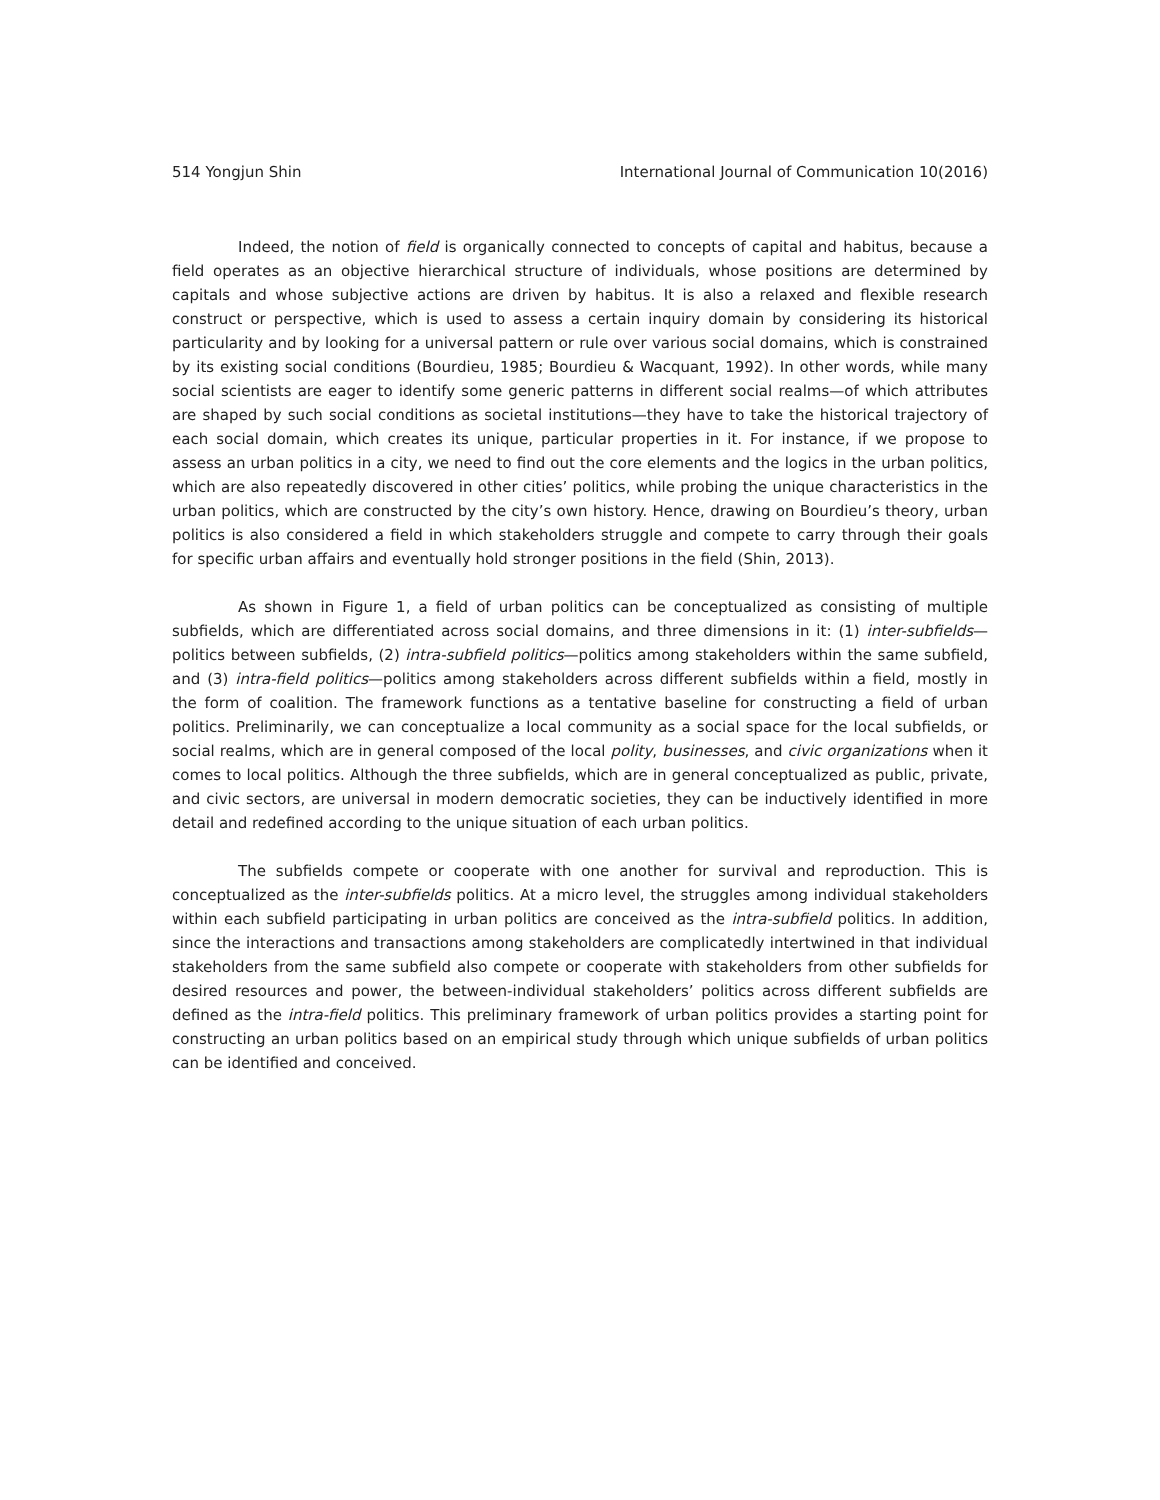514 Yongjun Shin International Journal of Communication 10(2016)
Indeed, the notion of field is organically connected to concepts of capital and habitus, because a field operates as an objective hierarchical structure of individuals, whose positions are determined by capitals and whose subjective actions are driven by habitus. It is also a relaxed and flexible research construct or perspective, which is used to assess a certain inquiry domain by considering its historical particularity and by looking for a universal pattern or rule over various social domains, which is constrained by its existing social conditions (Bourdieu, 1985; Bourdieu & Wacquant, 1992). In other words, while many social scientists are eager to identify some generic patterns in different social realms—of which attributes are shaped by such social conditions as societal institutions—they have to take the historical trajectory of each social domain, which creates its unique, particular properties in it. For instance, if we propose to assess an urban politics in a city, we need to find out the core elements and the logics in the urban politics, which are also repeatedly discovered in other cities’ politics, while probing the unique characteristics in the urban politics, which are constructed by the city’s own history. Hence, drawing on Bourdieu’s theory, urban politics is also considered a field in which stakeholders struggle and compete to carry through their goals for specific urban affairs and eventually hold stronger positions in the field (Shin, 2013).
As shown in Figure 1, a field of urban politics can be conceptualized as consisting of multiple subfields, which are differentiated across social domains, and three dimensions in it: (1) inter-subfields—politics between subfields, (2) intra-subfield politics—politics among stakeholders within the same subfield, and (3) intra-field politics—politics among stakeholders across different subfields within a field, mostly in the form of coalition. The framework functions as a tentative baseline for constructing a field of urban politics. Preliminarily, we can conceptualize a local community as a social space for the local subfields, or social realms, which are in general composed of the local polity, businesses, and civic organizations when it comes to local politics. Although the three subfields, which are in general conceptualized as public, private, and civic sectors, are universal in modern democratic societies, they can be inductively identified in more detail and redefined according to the unique situation of each urban politics.
The subfields compete or cooperate with one another for survival and reproduction. This is conceptualized as the inter-subfields politics. At a micro level, the struggles among individual stakeholders within each subfield participating in urban politics are conceived as the intra-subfield politics. In addition, since the interactions and transactions among stakeholders are complicatedly intertwined in that individual stakeholders from the same subfield also compete or cooperate with stakeholders from other subfields for desired resources and power, the between-individual stakeholders’ politics across different subfields are defined as the intra-field politics. This preliminary framework of urban politics provides a starting point for constructing an urban politics based on an empirical study through which unique subfields of urban politics can be identified and conceived.